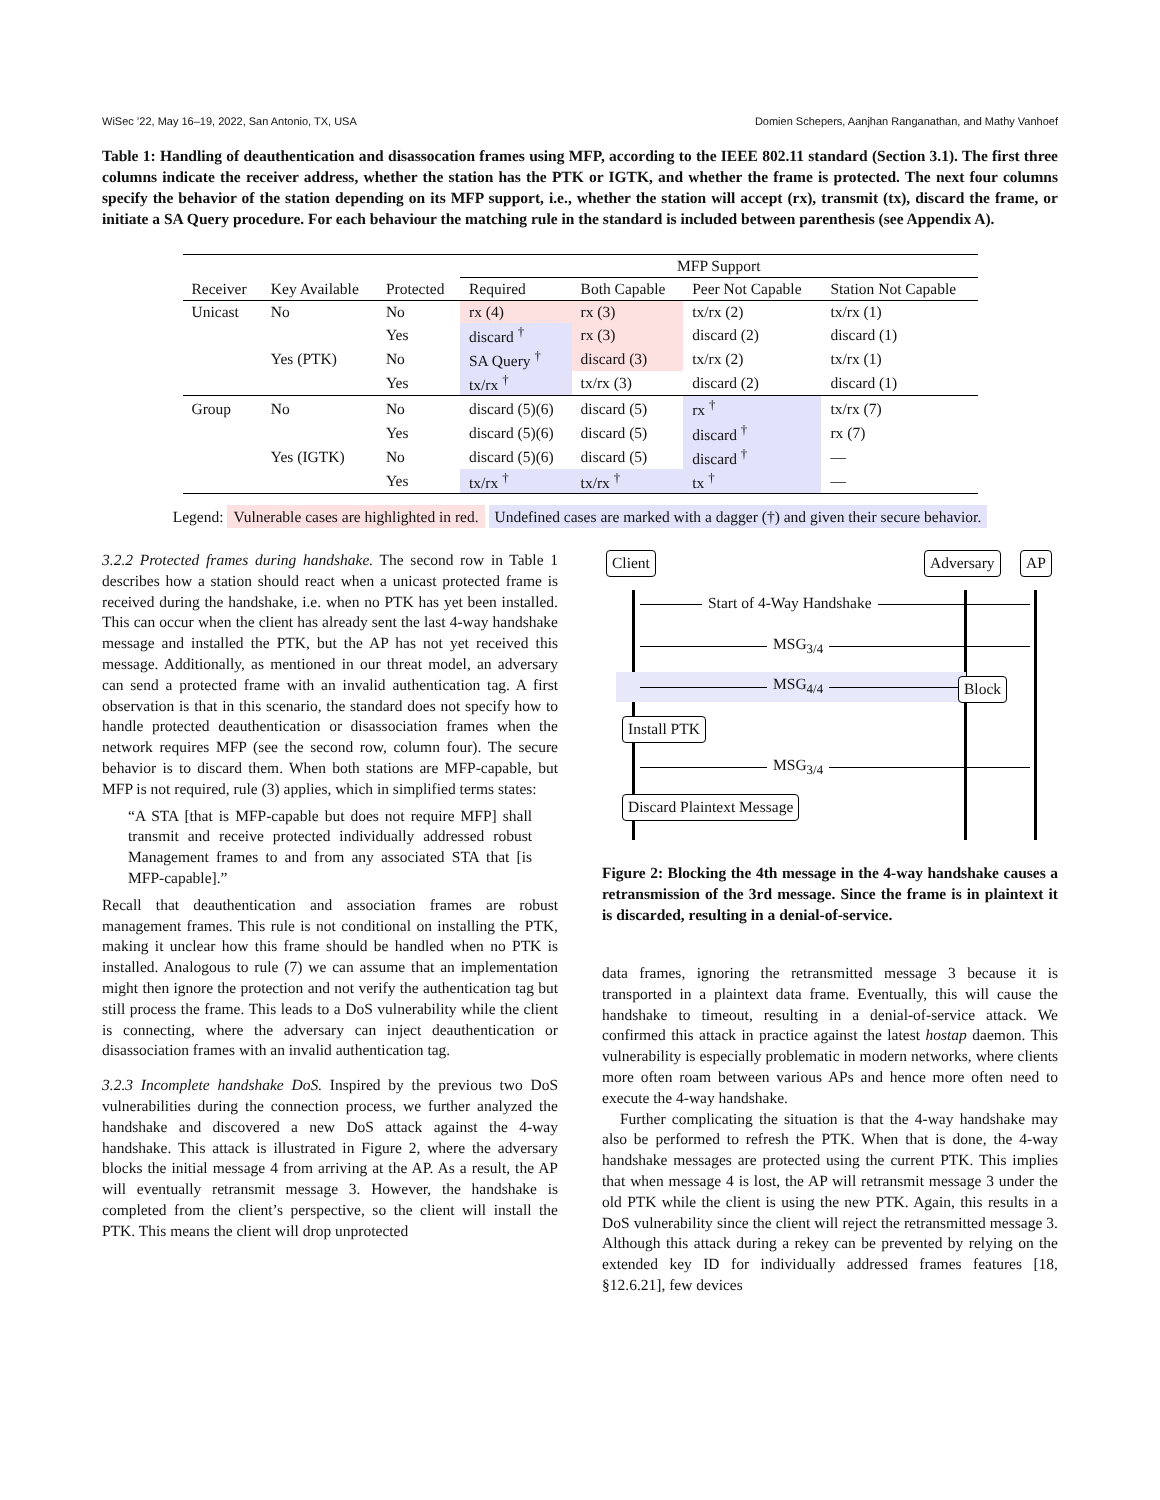WiSec ’22, May 16–19, 2022, San Antonio, TX, USA Domien Schepers, Aanjhan Ranganathan, and Mathy Vanhoef
Table 1: Handling of deauthentication and disassocation frames using MFP, according to the IEEE 802.11 standard (Section 3.1). The first three columns indicate the receiver address, whether the station has the PTK or IGTK, and whether the frame is protected. The next four columns specify the behavior of the station depending on its MFP support, i.e., whether the station will accept (rx), transmit (tx), discard the frame, or initiate a SA Query procedure. For each behaviour the matching rule in the standard is included between parenthesis (see Appendix A).
| | | | MFP Support | | | |
| --- | --- | --- | --- | --- | --- | --- |
| Receiver | Key Available | Protected | Required | Both Capable | Peer Not Capable | Station Not Capable |
| Unicast | No | No | rx (4) | rx (3) | tx/rx (2) | tx/rx (1) |
| | | Yes | discard <sup>†</sup> | rx (3) | discard (2) | discard (1) |
| | Yes (PTK) | No | SA Query <sup>†</sup> | discard (3) | tx/rx (2) | tx/rx (1) |
| | | Yes | tx/rx <sup>†</sup> | tx/rx (3) | discard (2) | discard (1) |
| Group | No | No | discard (5)(6) | discard (5) | rx <sup>†</sup> | tx/rx (7) |
| | | Yes | discard (5)(6) | discard (5) | discard <sup>†</sup> | rx (7) |
| | Yes (IGTK) | No | discard (5)(6) | discard (5) | discard <sup>†</sup> | — |
| | | Yes | tx/rx <sup>†</sup> | tx/rx <sup>†</sup> | tx <sup>†</sup> | — |
Legend: Vulnerable cases are highlighted in red. Undefined cases are marked with a dagger (†) and given their secure behavior.
3.2.2 Protected frames during handshake. The second row in Table 1 describes how a station should react when a unicast protected frame is received during the handshake, i.e. when no PTK has yet been installed. This can occur when the client has already sent the last 4-way handshake message and installed the PTK, but the AP has not yet received this message. Additionally, as mentioned in our threat model, an adversary can send a protected frame with an invalid authentication tag. A first observation is that in this scenario, the standard does not specify how to handle protected deauthentication or disassociation frames when the network requires MFP (see the second row, column four). The secure behavior is to discard them. When both stations are MFP-capable, but MFP is not required, rule (3) applies, which in simplified terms states:
“A STA [that is MFP-capable but does not require MFP] shall transmit and receive protected individually addressed robust Management frames to and from any associated STA that [is MFP-capable].”
Recall that deauthentication and association frames are robust management frames. This rule is not conditional on installing the PTK, making it unclear how this frame should be handled when no PTK is installed. Analogous to rule (7) we can assume that an implementation might then ignore the protection and not verify the authentication tag but still process the frame. This leads to a DoS vulnerability while the client is connecting, where the adversary can inject deauthentication or disassociation frames with an invalid authentication tag.
3.2.3 Incomplete handshake DoS. Inspired by the previous two DoS vulnerabilities during the connection process, we further analyzed the handshake and discovered a new DoS attack against the 4-way handshake. This attack is illustrated in Figure 2, where the adversary blocks the initial message 4 from arriving at the AP. As a result, the AP will eventually retransmit message 3. However, the handshake is completed from the client’s perspective, so the client will install the PTK. This means the client will drop unprotected
Client Adversary AP
Start of 4-Way Handshake
MSG<sub>3/4</sub>
MSG<sub>4/4</sub> Block
Install PTK
MSG<sub>3/4</sub>
Discard Plaintext Message
Figure 2: Blocking the 4th message in the 4-way handshake causes a retransmission of the 3rd message. Since the frame is in plaintext it is discarded, resulting in a denial-of-service.
data frames, ignoring the retransmitted message 3 because it is transported in a plaintext data frame. Eventually, this will cause the handshake to timeout, resulting in a denial-of-service attack. We confirmed this attack in practice against the latest hostap daemon. This vulnerability is especially problematic in modern networks, where clients more often roam between various APs and hence more often need to execute the 4-way handshake.
Further complicating the situation is that the 4-way handshake may also be performed to refresh the PTK. When that is done, the 4-way handshake messages are protected using the current PTK. This implies that when message 4 is lost, the AP will retransmit message 3 under the old PTK while the client is using the new PTK. Again, this results in a DoS vulnerability since the client will reject the retransmitted message 3. Although this attack during a rekey can be prevented by relying on the extended key ID for individually addressed frames features [18, §12.6.21], few devices